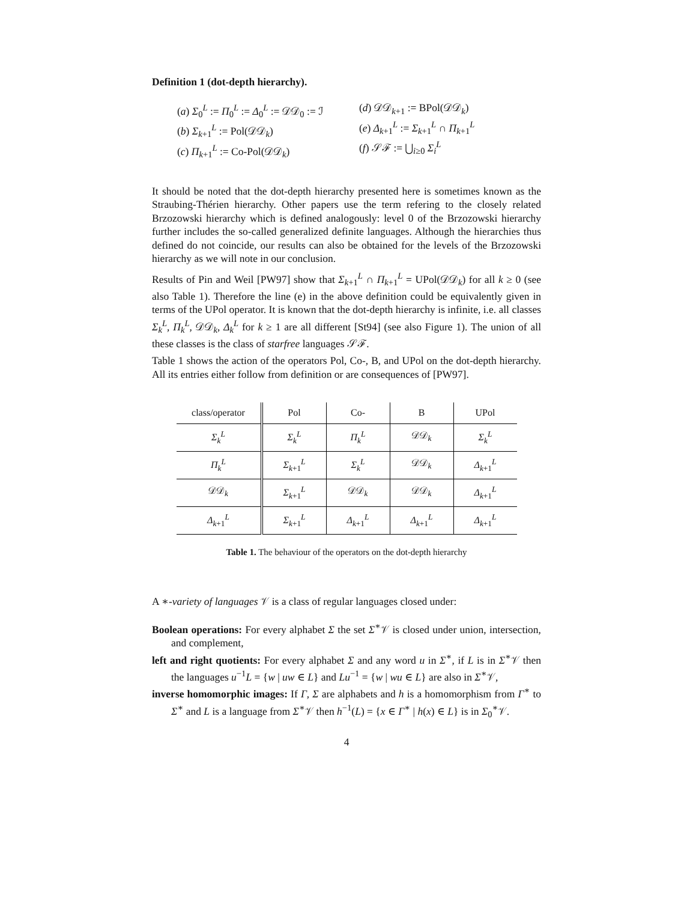Definition 1 (dot-depth hierarchy).
(a) Σ<sub>0</sub><sup>L</sup> := Π<sub>0</sub><sup>L</sup> := Δ<sub>0</sub><sup>L</sup> := 𝒟𝒟<sub>0</sub> := ℐ
(b) Σ<sub>k+1</sub><sup>L</sup> := Pol(𝒟𝒟<sub>k</sub>)
(c) Π<sub>k+1</sub><sup>L</sup> := Co-Pol(𝒟𝒟<sub>k</sub>)
(d) 𝒟𝒟<sub>k+1</sub> := BPol(𝒟𝒟<sub>k</sub>)
(e) Δ<sub>k+1</sub><sup>L</sup> := Σ<sub>k+1</sub><sup>L</sup> ∩ Π<sub>k+1</sub><sup>L</sup>
(f) 𝒮ℱ := ⋃<sub>i≥0</sub> Σ<sub>i</sub><sup>L</sup>
It should be noted that the dot-depth hierarchy presented here is sometimes known as the Straubing-Thérien hierarchy. Other papers use the term refering to the closely related Brzozowski hierarchy which is defined analogously: level 0 of the Brzozowski hierarchy further includes the so-called generalized definite languages. Although the hierarchies thus defined do not coincide, our results can also be obtained for the levels of the Brzozowski hierarchy as we will note in our conclusion.
Results of Pin and Weil [PW97] show that Σ<sub>k+1</sub><sup>L</sup> ∩ Π<sub>k+1</sub><sup>L</sup> = UPol(𝒟𝒟<sub>k</sub>) for all k ≥ 0 (see also Table 1). Therefore the line (e) in the above definition could be equivalently given in terms of the UPol operator. It is known that the dot-depth hierarchy is infinite, i.e. all classes Σ<sub>k</sub><sup>L</sup>, Π<sub>k</sub><sup>L</sup>, 𝒟𝒟<sub>k</sub>, Δ<sub>k</sub><sup>L</sup> for k ≥ 1 are all different [St94] (see also Figure 1). The union of all these classes is the class of starfree languages 𝒮ℱ.
Table 1 shows the action of the operators Pol, Co-, B, and UPol on the dot-depth hierarchy. All its entries either follow from definition or are consequences of [PW97].
| class/operator | Pol | Co- | B | UPol |
| --- | --- | --- | --- | --- |
| Σ<sub>k</sub><sup>L</sup> | Σ<sub>k</sub><sup>L</sup> | Π<sub>k</sub><sup>L</sup> | 𝒟𝒟<sub>k</sub> | Σ<sub>k</sub><sup>L</sup> |
| Π<sub>k</sub><sup>L</sup> | Σ<sub>k+1</sub><sup>L</sup> | Σ<sub>k</sub><sup>L</sup> | 𝒟𝒟<sub>k</sub> | Δ<sub>k+1</sub><sup>L</sup> |
| 𝒟𝒟<sub>k</sub> | Σ<sub>k+1</sub><sup>L</sup> | 𝒟𝒟<sub>k</sub> | 𝒟𝒟<sub>k</sub> | Δ<sub>k+1</sub><sup>L</sup> |
| Δ<sub>k+1</sub><sup>L</sup> | Σ<sub>k+1</sub><sup>L</sup> | Δ<sub>k+1</sub><sup>L</sup> | Δ<sub>k+1</sub><sup>L</sup> | Δ<sub>k+1</sub><sup>L</sup> |
Table 1. The behaviour of the operators on the dot-depth hierarchy
A ∗-variety of languages 𝒱 is a class of regular languages closed under:
Boolean operations: For every alphabet Σ the set Σ<sup>∗</sup>𝒱 is closed under union, intersection, and complement,
left and right quotients: For every alphabet Σ and any word u in Σ<sup>∗</sup>, if L is in Σ<sup>∗</sup>𝒱 then the languages u<sup>−1</sup>L = {w | uw ∈ L} and Lu<sup>−1</sup> = {w | wu ∈ L} are also in Σ<sup>∗</sup>𝒱,
inverse homomorphic images: If Γ, Σ are alphabets and h is a homomorphism from Γ<sup>∗</sup> to Σ<sup>∗</sup> and L is a language from Σ<sup>∗</sup>𝒱 then h<sup>−1</sup>(L) = {x ∈ Γ<sup>∗</sup> | h(x) ∈ L} is in Σ<sub>0</sub><sup>∗</sup>𝒱.
4